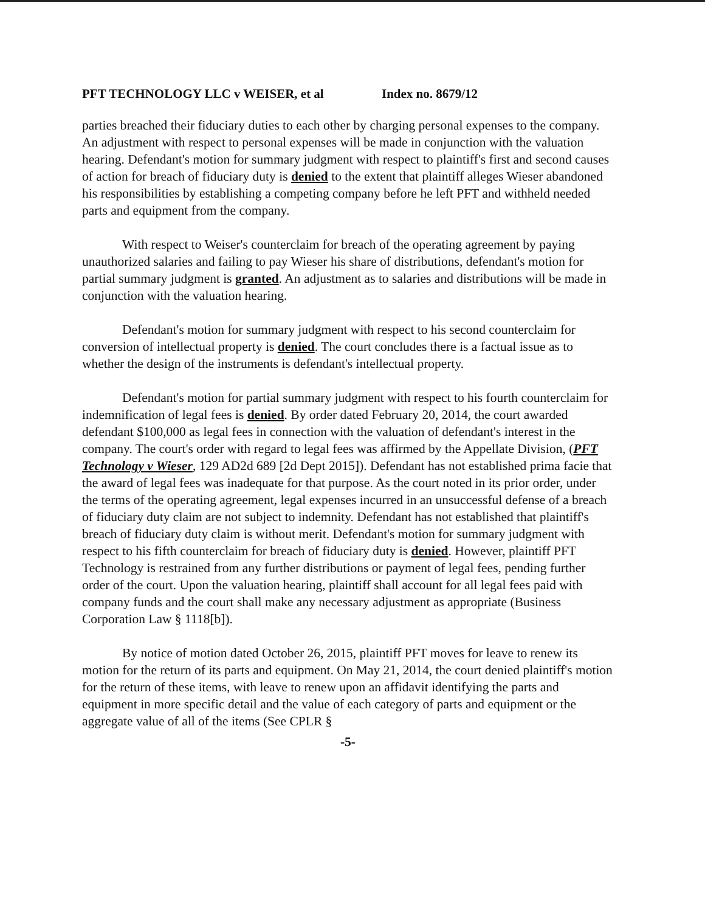PFT TECHNOLOGY LLC v WEISER, et al Index no. 8679/12
parties breached their fiduciary duties to each other by charging personal expenses to the company. An adjustment with respect to personal expenses will be made in conjunction with the valuation hearing. Defendant's motion for summary judgment with respect to plaintiff's first and second causes of action for breach of fiduciary duty is denied to the extent that plaintiff alleges Wieser abandoned his responsibilities by establishing a competing company before he left PFT and withheld needed parts and equipment from the company.
With respect to Weiser's counterclaim for breach of the operating agreement by paying unauthorized salaries and failing to pay Wieser his share of distributions, defendant's motion for partial summary judgment is granted. An adjustment as to salaries and distributions will be made in conjunction with the valuation hearing.
Defendant's motion for summary judgment with respect to his second counterclaim for conversion of intellectual property is denied. The court concludes there is a factual issue as to whether the design of the instruments is defendant's intellectual property.
Defendant's motion for partial summary judgment with respect to his fourth counterclaim for indemnification of legal fees is denied. By order dated February 20, 2014, the court awarded defendant $100,000 as legal fees in connection with the valuation of defendant's interest in the company. The court's order with regard to legal fees was affirmed by the Appellate Division, (PFT Technology v Wieser, 129 AD2d 689 [2d Dept 2015]). Defendant has not established prima facie that the award of legal fees was inadequate for that purpose. As the court noted in its prior order, under the terms of the operating agreement, legal expenses incurred in an unsuccessful defense of a breach of fiduciary duty claim are not subject to indemnity. Defendant has not established that plaintiff's breach of fiduciary duty claim is without merit. Defendant's motion for summary judgment with respect to his fifth counterclaim for breach of fiduciary duty is denied. However, plaintiff PFT Technology is restrained from any further distributions or payment of legal fees, pending further order of the court. Upon the valuation hearing, plaintiff shall account for all legal fees paid with company funds and the court shall make any necessary adjustment as appropriate (Business Corporation Law § 1118[b]).
By notice of motion dated October 26, 2015, plaintiff PFT moves for leave to renew its motion for the return of its parts and equipment. On May 21, 2014, the court denied plaintiff's motion for the return of these items, with leave to renew upon an affidavit identifying the parts and equipment in more specific detail and the value of each category of parts and equipment or the aggregate value of all of the items (See CPLR §
-5-